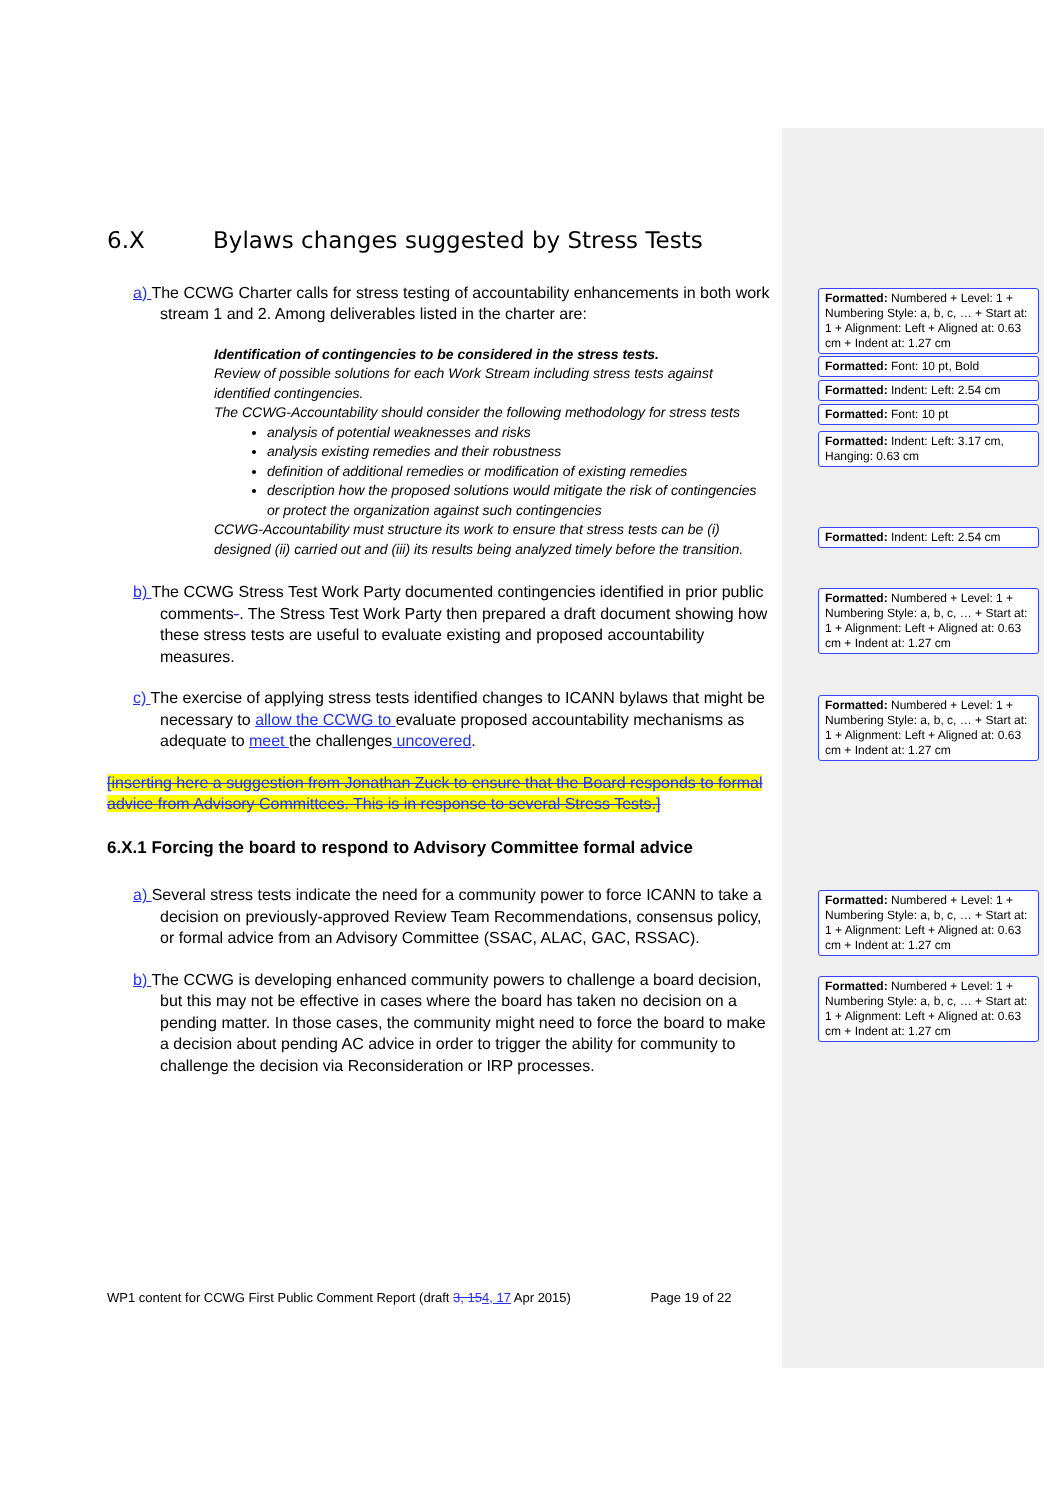6.X Bylaws changes suggested by Stress Tests
a) The CCWG Charter calls for stress testing of accountability enhancements in both work stream 1 and 2. Among deliverables listed in the charter are:
Identification of contingencies to be considered in the stress tests.
Review of possible solutions for each Work Stream including stress tests against identified contingencies.
The CCWG-Accountability should consider the following methodology for stress tests
analysis of potential weaknesses and risks
analysis existing remedies and their robustness
definition of additional remedies or modification of existing remedies
description how the proposed solutions would mitigate the risk of contingencies or protect the organization against such contingencies
CCWG-Accountability must structure its work to ensure that stress tests can be (i) designed (ii) carried out and (iii) its results being analyzed timely before the transition.
b) The CCWG Stress Test Work Party documented contingencies identified in prior public comments-. The Stress Test Work Party then prepared a draft document showing how these stress tests are useful to evaluate existing and proposed accountability measures.
c) The exercise of applying stress tests identified changes to ICANN bylaws that might be necessary to allow the CCWG to evaluate proposed accountability mechanisms as adequate to meet the challenges uncovered.
[inserting here a suggestion from Jonathan Zuck to ensure that the Board responds to formal advice from Advisory Committees. This is in response to several Stress Tests.]
6.X.1 Forcing the board to respond to Advisory Committee formal advice
a) Several stress tests indicate the need for a community power to force ICANN to take a decision on previously-approved Review Team Recommendations, consensus policy, or formal advice from an Advisory Committee (SSAC, ALAC, GAC, RSSAC).
b) The CCWG is developing enhanced community powers to challenge a board decision, but this may not be effective in cases where the board has taken no decision on a pending matter. In those cases, the community might need to force the board to make a decision about pending AC advice in order to trigger the ability for community to challenge the decision via Reconsideration or IRP processes.
Formatted: Numbered + Level: 1 + Numbering Style: a, b, c, … + Start at: 1 + Alignment: Left + Aligned at: 0.63 cm + Indent at: 1.27 cm
Formatted: Font: 10 pt, Bold
Formatted: Indent: Left: 2.54 cm
Formatted: Font: 10 pt
Formatted: Indent: Left: 3.17 cm, Hanging: 0.63 cm
Formatted: Indent: Left: 2.54 cm
Formatted: Numbered + Level: 1 + Numbering Style: a, b, c, … + Start at: 1 + Alignment: Left + Aligned at: 0.63 cm + Indent at: 1.27 cm
Formatted: Numbered + Level: 1 + Numbering Style: a, b, c, … + Start at: 1 + Alignment: Left + Aligned at: 0.63 cm + Indent at: 1.27 cm
Formatted: Numbered + Level: 1 + Numbering Style: a, b, c, … + Start at: 1 + Alignment: Left + Aligned at: 0.63 cm + Indent at: 1.27 cm
Formatted: Numbered + Level: 1 + Numbering Style: a, b, c, … + Start at: 1 + Alignment: Left + Aligned at: 0.63 cm + Indent at: 1.27 cm
WP1 content for CCWG First Public Comment Report (draft 3, 154, 17 Apr 2015) Page 19 of 22